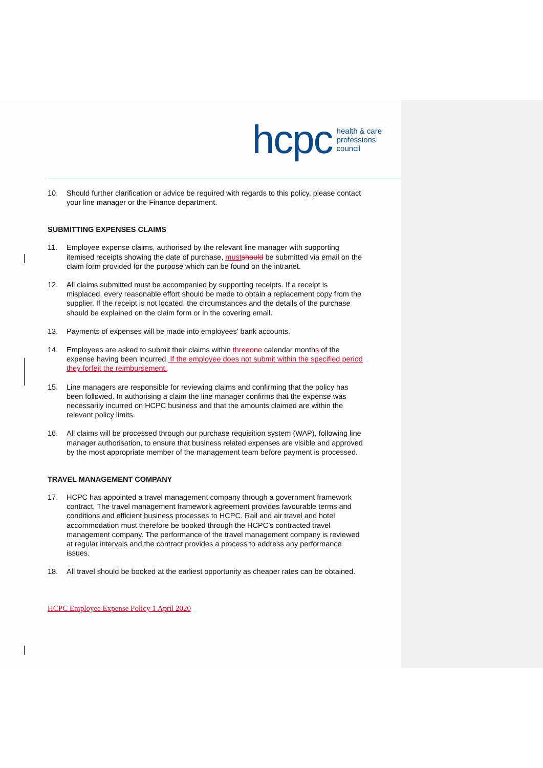hcpc health & care
professions
council
10. Should further clarification or advice be required with regards to this policy, please contact your line manager or the Finance department.
SUBMITTING EXPENSES CLAIMS
11. Employee expense claims, authorised by the relevant line manager with supporting itemised receipts showing the date of purchase, must should be submitted via email on the claim form provided for the purpose which can be found on the intranet.
12. All claims submitted must be accompanied by supporting receipts. If a receipt is misplaced, every reasonable effort should be made to obtain a replacement copy from the supplier. If the receipt is not located, the circumstances and the details of the purchase should be explained on the claim form or in the covering email.
13. Payments of expenses will be made into employees’ bank accounts.
14. Employees are asked to submit their claims within three one calendar months of the expense having been incurred. If the employee does not submit within the specified period they forfeit the reimbursement.
15. Line managers are responsible for reviewing claims and confirming that the policy has been followed. In authorising a claim the line manager confirms that the expense was necessarily incurred on HCPC business and that the amounts claimed are within the relevant policy limits.
16. All claims will be processed through our purchase requisition system (WAP), following line manager authorisation, to ensure that business related expenses are visible and approved by the most appropriate member of the management team before payment is processed.
TRAVEL MANAGEMENT COMPANY
17. HCPC has appointed a travel management company through a government framework contract. The travel management framework agreement provides favourable terms and conditions and efficient business processes to HCPC. Rail and air travel and hotel accommodation must therefore be booked through the HCPC’s contracted travel management company. The performance of the travel management company is reviewed at regular intervals and the contract provides a process to address any performance issues.
18. All travel should be booked at the earliest opportunity as cheaper rates can be obtained.
HCPC Employee Expense Policy 1 April 2020